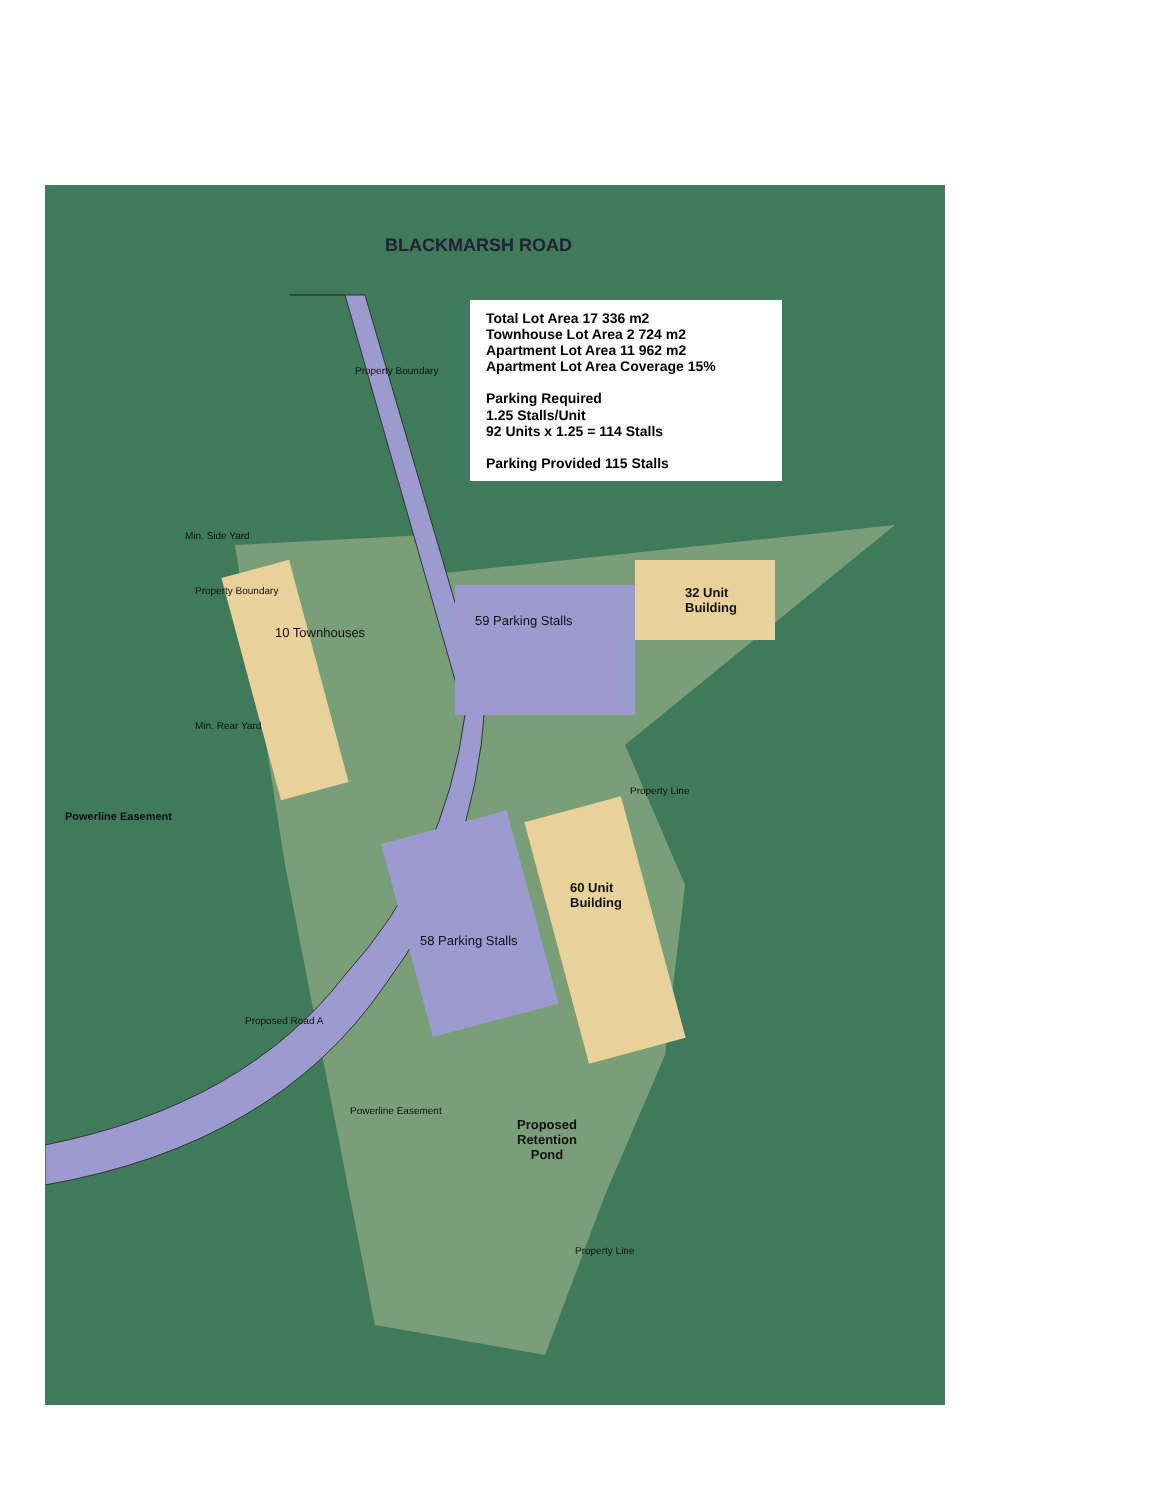BLACKMARSH ROAD
Min. Side Yard
Property Boundary
10 Townhouses
Min. Rear Yard
Property Boundary
59 Parking Stalls
32 Unit
Building
Property Line
Powerline Easement
60 Unit
Building
58 Parking Stalls
Proposed Road A
Powerline Easement
Proposed
Retention
Pond
Property Line
Total Lot Area 17 336 m2
Townhouse Lot Area 2 724 m2
Apartment Lot Area 11 962 m2
Apartment Lot Area Coverage 15%
Parking Required
1.25 Stalls/Unit
92 Units x 1.25 = 114 Stalls
Parking Provided 115 Stalls